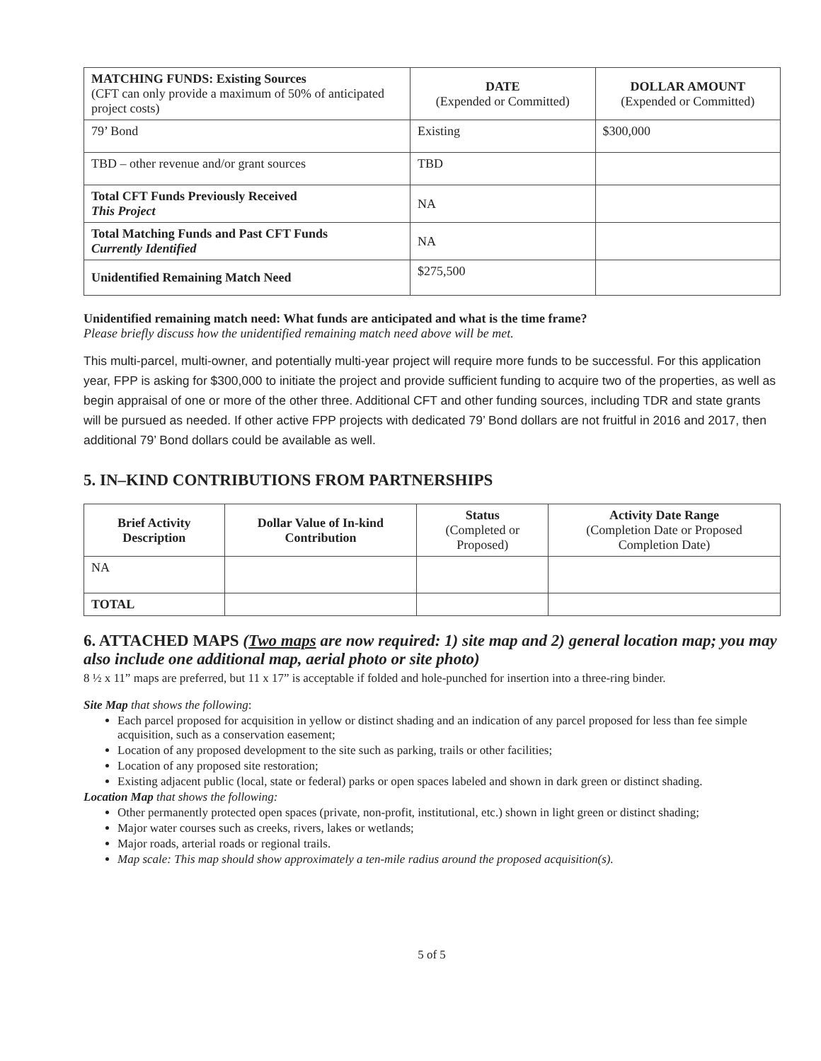| MATCHING FUNDS: Existing Sources (CFT can only provide a maximum of 50% of anticipated project costs) | DATE (Expended or Committed) | DOLLAR AMOUNT (Expended or Committed) |
| --- | --- | --- |
| 79’ Bond | Existing | $300,000 |
| TBD – other revenue and/or grant sources | TBD | |
| Total CFT Funds Previously Received This Project | NA | |
| Total Matching Funds and Past CFT Funds Currently Identified | NA | |
| Unidentified Remaining Match Need | $275,500 | |
Unidentified remaining match need: What funds are anticipated and what is the time frame?
Please briefly discuss how the unidentified remaining match need above will be met.
This multi-parcel, multi-owner, and potentially multi-year project will require more funds to be successful. For this application year, FPP is asking for $300,000 to initiate the project and provide sufficient funding to acquire two of the properties, as well as begin appraisal of one or more of the other three. Additional CFT and other funding sources, including TDR and state grants will be pursued as needed. If other active FPP projects with dedicated 79’ Bond dollars are not fruitful in 2016 and 2017, then additional 79’ Bond dollars could be available as well.
5. IN–KIND CONTRIBUTIONS FROM PARTNERSHIPS
| Brief Activity Description | Dollar Value of In-kind Contribution | Status (Completed or Proposed) | Activity Date Range (Completion Date or Proposed Completion Date) |
| --- | --- | --- | --- |
| NA | | | |
| TOTAL | | | |
6. ATTACHED MAPS (Two maps are now required: 1) site map and 2) general location map; you may also include one additional map, aerial photo or site photo)
8 ½ x 11” maps are preferred, but 11 x 17” is acceptable if folded and hole-punched for insertion into a three-ring binder.
Site Map that shows the following:
Each parcel proposed for acquisition in yellow or distinct shading and an indication of any parcel proposed for less than fee simple acquisition, such as a conservation easement;
Location of any proposed development to the site such as parking, trails or other facilities;
Location of any proposed site restoration;
Existing adjacent public (local, state or federal) parks or open spaces labeled and shown in dark green or distinct shading.
Location Map that shows the following:
Other permanently protected open spaces (private, non-profit, institutional, etc.) shown in light green or distinct shading;
Major water courses such as creeks, rivers, lakes or wetlands;
Major roads, arterial roads or regional trails.
Map scale: This map should show approximately a ten-mile radius around the proposed acquisition(s).
5 of 5